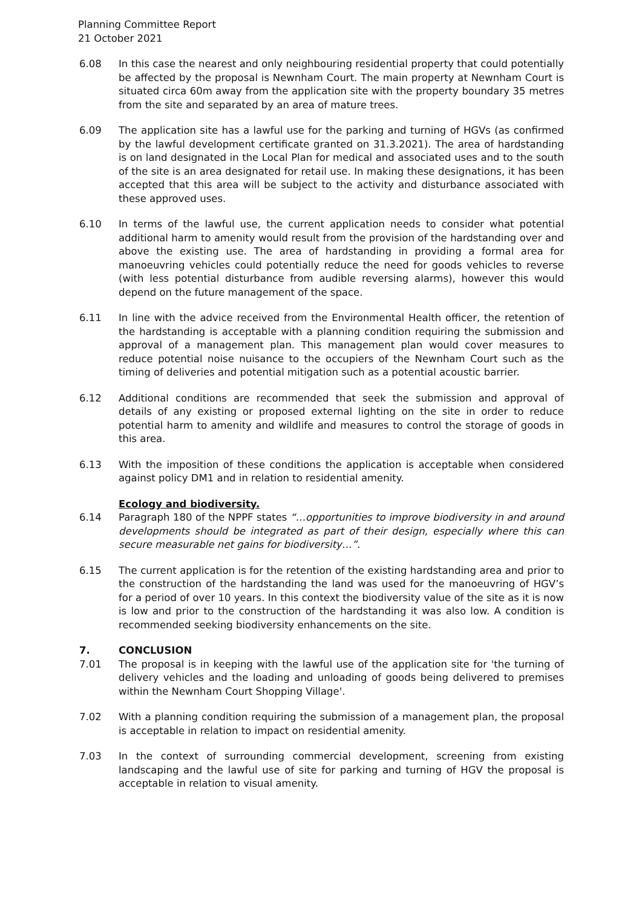Planning Committee Report
21 October 2021
6.08 In this case the nearest and only neighbouring residential property that could potentially be affected by the proposal is Newnham Court. The main property at Newnham Court is situated circa 60m away from the application site with the property boundary 35 metres from the site and separated by an area of mature trees.
6.09 The application site has a lawful use for the parking and turning of HGVs (as confirmed by the lawful development certificate granted on 31.3.2021). The area of hardstanding is on land designated in the Local Plan for medical and associated uses and to the south of the site is an area designated for retail use. In making these designations, it has been accepted that this area will be subject to the activity and disturbance associated with these approved uses.
6.10 In terms of the lawful use, the current application needs to consider what potential additional harm to amenity would result from the provision of the hardstanding over and above the existing use. The area of hardstanding in providing a formal area for manoeuvring vehicles could potentially reduce the need for goods vehicles to reverse (with less potential disturbance from audible reversing alarms), however this would depend on the future management of the space.
6.11 In line with the advice received from the Environmental Health officer, the retention of the hardstanding is acceptable with a planning condition requiring the submission and approval of a management plan. This management plan would cover measures to reduce potential noise nuisance to the occupiers of the Newnham Court such as the timing of deliveries and potential mitigation such as a potential acoustic barrier.
6.12 Additional conditions are recommended that seek the submission and approval of details of any existing or proposed external lighting on the site in order to reduce potential harm to amenity and wildlife and measures to control the storage of goods in this area.
6.13 With the imposition of these conditions the application is acceptable when considered against policy DM1 and in relation to residential amenity.
Ecology and biodiversity.
6.14 Paragraph 180 of the NPPF states “…opportunities to improve biodiversity in and around developments should be integrated as part of their design, especially where this can secure measurable net gains for biodiversity…”.
6.15 The current application is for the retention of the existing hardstanding area and prior to the construction of the hardstanding the land was used for the manoeuvring of HGV’s for a period of over 10 years. In this context the biodiversity value of the site as it is now is low and prior to the construction of the hardstanding it was also low. A condition is recommended seeking biodiversity enhancements on the site.
7. CONCLUSION
7.01 The proposal is in keeping with the lawful use of the application site for 'the turning of delivery vehicles and the loading and unloading of goods being delivered to premises within the Newnham Court Shopping Village'.
7.02 With a planning condition requiring the submission of a management plan, the proposal is acceptable in relation to impact on residential amenity.
7.03 In the context of surrounding commercial development, screening from existing landscaping and the lawful use of site for parking and turning of HGV the proposal is acceptable in relation to visual amenity.